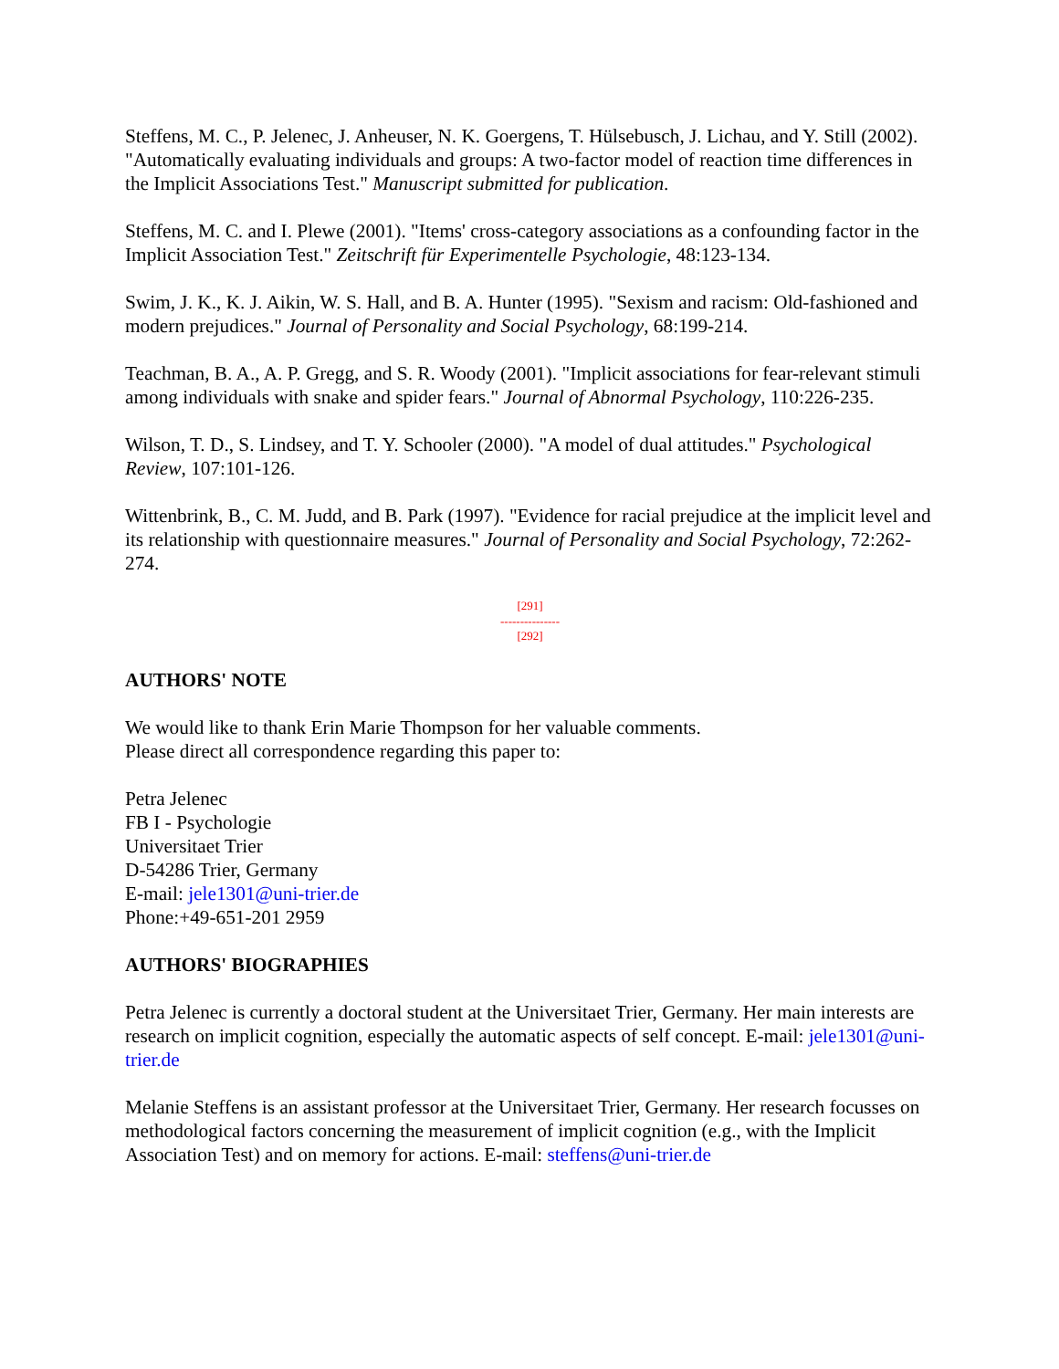Steffens, M. C., P. Jelenec, J. Anheuser, N. K. Goergens, T. Hülsebusch, J. Lichau, and Y. Still (2002). "Automatically evaluating individuals and groups: A two-factor model of reaction time differences in the Implicit Associations Test." Manuscript submitted for publication.
Steffens, M. C. and I. Plewe (2001). "Items' cross-category associations as a confounding factor in the Implicit Association Test." Zeitschrift für Experimentelle Psychologie, 48:123-134.
Swim, J. K., K. J. Aikin, W. S. Hall, and B. A. Hunter (1995). "Sexism and racism: Old-fashioned and modern prejudices." Journal of Personality and Social Psychology, 68:199-214.
Teachman, B. A., A. P. Gregg, and S. R. Woody (2001). "Implicit associations for fear-relevant stimuli among individuals with snake and spider fears." Journal of Abnormal Psychology, 110:226-235.
Wilson, T. D., S. Lindsey, and T. Y. Schooler (2000). "A model of dual attitudes." Psychological Review, 107:101-126.
Wittenbrink, B., C. M. Judd, and B. Park (1997). "Evidence for racial prejudice at the implicit level and its relationship with questionnaire measures." Journal of Personality and Social Psychology, 72:262-274.
[291]
---------------
[292]
AUTHORS' NOTE
We would like to thank Erin Marie Thompson for her valuable comments.
Please direct all correspondence regarding this paper to:
Petra Jelenec
FB I - Psychologie
Universitaet Trier
D-54286 Trier, Germany
E-mail: jele1301@uni-trier.de
Phone:+49-651-201 2959
AUTHORS' BIOGRAPHIES
Petra Jelenec is currently a doctoral student at the Universitaet Trier, Germany. Her main interests are research on implicit cognition, especially the automatic aspects of self concept. E-mail: jele1301@uni-trier.de
Melanie Steffens is an assistant professor at the Universitaet Trier, Germany. Her research focusses on methodological factors concerning the measurement of implicit cognition (e.g., with the Implicit Association Test) and on memory for actions. E-mail: steffens@uni-trier.de